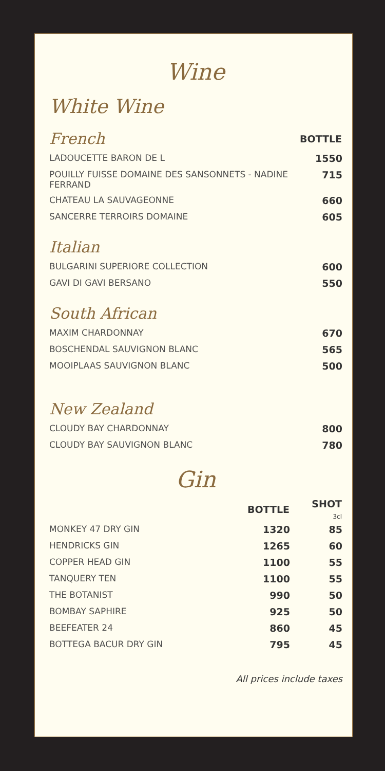Wine
White Wine
| French | BOTTLE |
| LADOUCETTE BARON DE L | 1550 |
| POUILLY FUISSE DOMAINE DES SANSONNETS - NADINE FERRAND | 715 |
| CHATEAU LA SAUVAGEONNE | 660 |
| SANCERRE TERROIRS DOMAINE | 605 |
| Italian | |
| BULGARINI SUPERIORE COLLECTION | 600 |
| GAVI DI GAVI BERSANO | 550 |
| South African | |
| MAXIM CHARDONNAY | 670 |
| BOSCHENDAL SAUVIGNON BLANC | 565 |
| MOOIPLAAS SAUVIGNON BLANC | 500 |
| New Zealand | |
| CLOUDY BAY CHARDONNAY | 800 |
| CLOUDY BAY SAUVIGNON BLANC | 780 |
Gin
| | BOTTLE | SHOT 3cl |
| MONKEY 47 DRY GIN | 1320 | 85 |
| HENDRICKS GIN | 1265 | 60 |
| COPPER HEAD GIN | 1100 | 55 |
| TANQUERY TEN | 1100 | 55 |
| THE BOTANIST | 990 | 50 |
| BOMBAY SAPHIRE | 925 | 50 |
| BEEFEATER 24 | 860 | 45 |
| BOTTEGA BACUR DRY GIN | 795 | 45 |
All prices include taxes